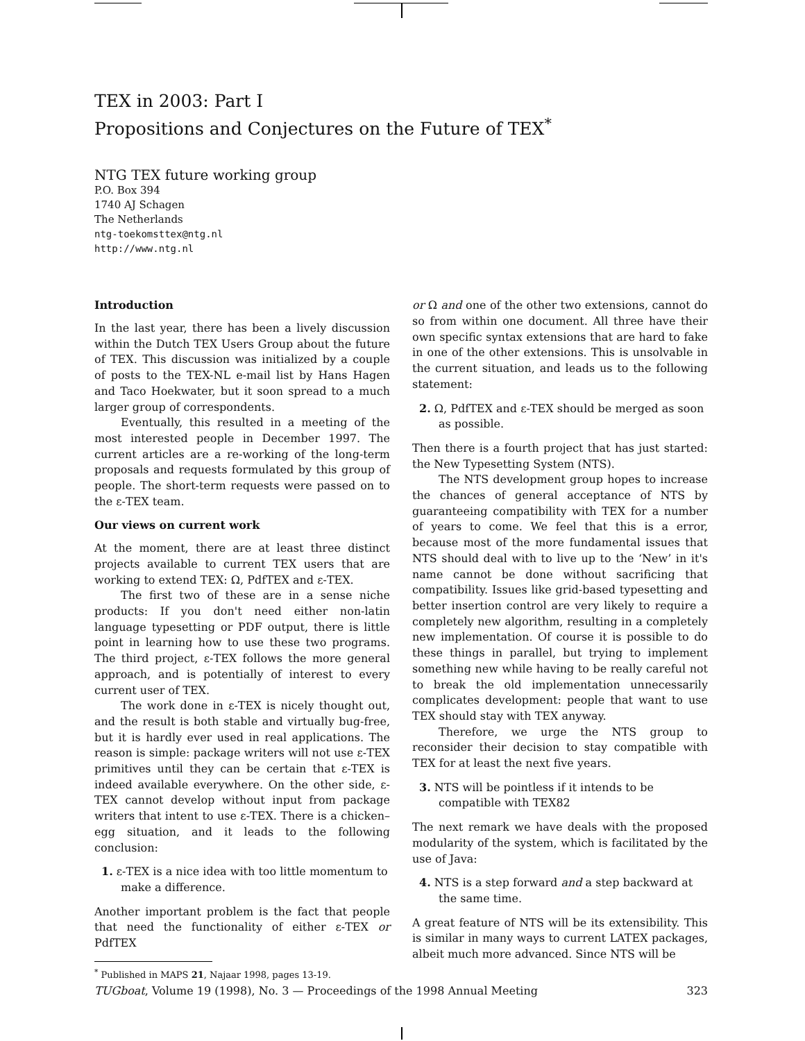TEX in 2003: Part I
Propositions and Conjectures on the Future of TEX<sup>*</sup>
NTG TEX future working group
P.O. Box 394
1740 AJ Schagen
The Netherlands
ntg-toekomsttex@ntg.nl
http://www.ntg.nl
Introduction
In the last year, there has been a lively discussion within the Dutch TEX Users Group about the future of TEX. This discussion was initialized by a couple of posts to the TEX-NL e-mail list by Hans Hagen and Taco Hoekwater, but it soon spread to a much larger group of correspondents.
Eventually, this resulted in a meeting of the most interested people in December 1997. The current articles are a re-working of the long-term proposals and requests formulated by this group of people. The short-term requests were passed on to the ε-TEX team.
Our views on current work
At the moment, there are at least three distinct projects available to current TEX users that are working to extend TEX: Ω, PdfTEX and ε-TEX.
The first two of these are in a sense niche products: If you don't need either non-latin language typesetting or PDF output, there is little point in learning how to use these two programs. The third project, ε-TEX follows the more general approach, and is potentially of interest to every current user of TEX.
The work done in ε-TEX is nicely thought out, and the result is both stable and virtually bug-free, but it is hardly ever used in real applications. The reason is simple: package writers will not use ε-TEX primitives until they can be certain that ε-TEX is indeed available everywhere. On the other side, ε-TEX cannot develop without input from package writers that intent to use ε-TEX. There is a chicken–egg situation, and it leads to the following conclusion:
1. ε-TEX is a nice idea with too little momentum to make a difference.
Another important problem is the fact that people that need the functionality of either ε-TEX or PdfTEX
<sup>*</sup> Published in MAPS 21, Najaar 1998, pages 13-19.
or Ω and one of the other two extensions, cannot do so from within one document. All three have their own specific syntax extensions that are hard to fake in one of the other extensions. This is unsolvable in the current situation, and leads us to the following statement:
2. Ω, PdfTEX and ε-TEX should be merged as soon as possible.
Then there is a fourth project that has just started: the New Typesetting System (NTS).
The NTS development group hopes to increase the chances of general acceptance of NTS by guaranteeing compatibility with TEX for a number of years to come. We feel that this is a error, because most of the more fundamental issues that NTS should deal with to live up to the ‘New’ in it's name cannot be done without sacrificing that compatibility. Issues like grid-based typesetting and better insertion control are very likely to require a completely new algorithm, resulting in a completely new implementation. Of course it is possible to do these things in parallel, but trying to implement something new while having to be really careful not to break the old implementation unnecessarily complicates development: people that want to use TEX should stay with TEX anyway.
Therefore, we urge the NTS group to reconsider their decision to stay compatible with TEX for at least the next five years.
3. NTS will be pointless if it intends to be compatible with TEX82
The next remark we have deals with the proposed modularity of the system, which is facilitated by the use of Java:
4. NTS is a step forward and a step backward at the same time.
A great feature of NTS will be its extensibility. This is similar in many ways to current LATEX packages, albeit much more advanced. Since NTS will be
TUGboat, Volume 19 (1998), No. 3 — Proceedings of the 1998 Annual Meeting 323